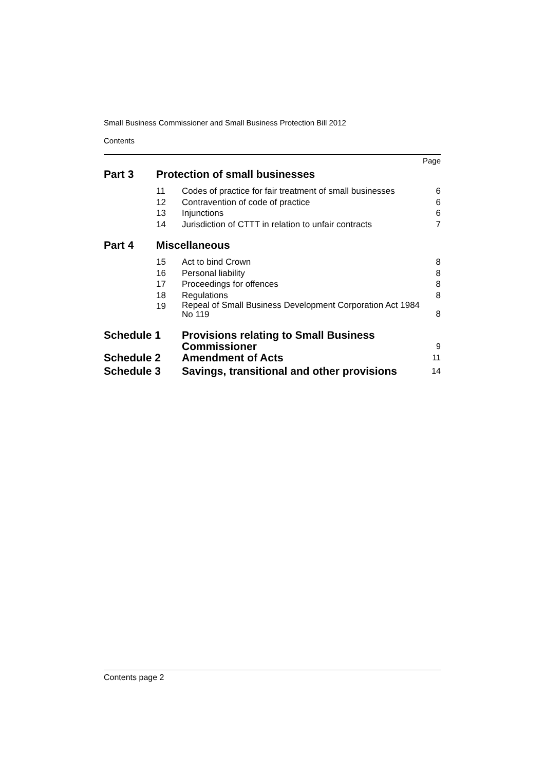Small Business Commissioner and Small Business Protection Bill 2012
Contents
Page
| Part 3 | Protection of small businesses | | |
| | 11 | Codes of practice for fair treatment of small businesses | 6 |
| | 12 | Contravention of code of practice | 6 |
| | 13 | Injunctions | 6 |
| | 14 | Jurisdiction of CTTT in relation to unfair contracts | 7 |
| Part 4 | Miscellaneous | | |
| | 15 | Act to bind Crown | 8 |
| | 16 | Personal liability | 8 |
| | 17 | Proceedings for offences | 8 |
| | 18 | Regulations | 8 |
| | 19 | Repeal of Small Business Development Corporation Act 1984 No 119 | 8 |
| Schedule 1 | Provisions relating to Small Business Commissioner | 9 |
| Schedule 2 | Amendment of Acts | 11 |
| Schedule 3 | Savings, transitional and other provisions | 14 |
Contents page 2